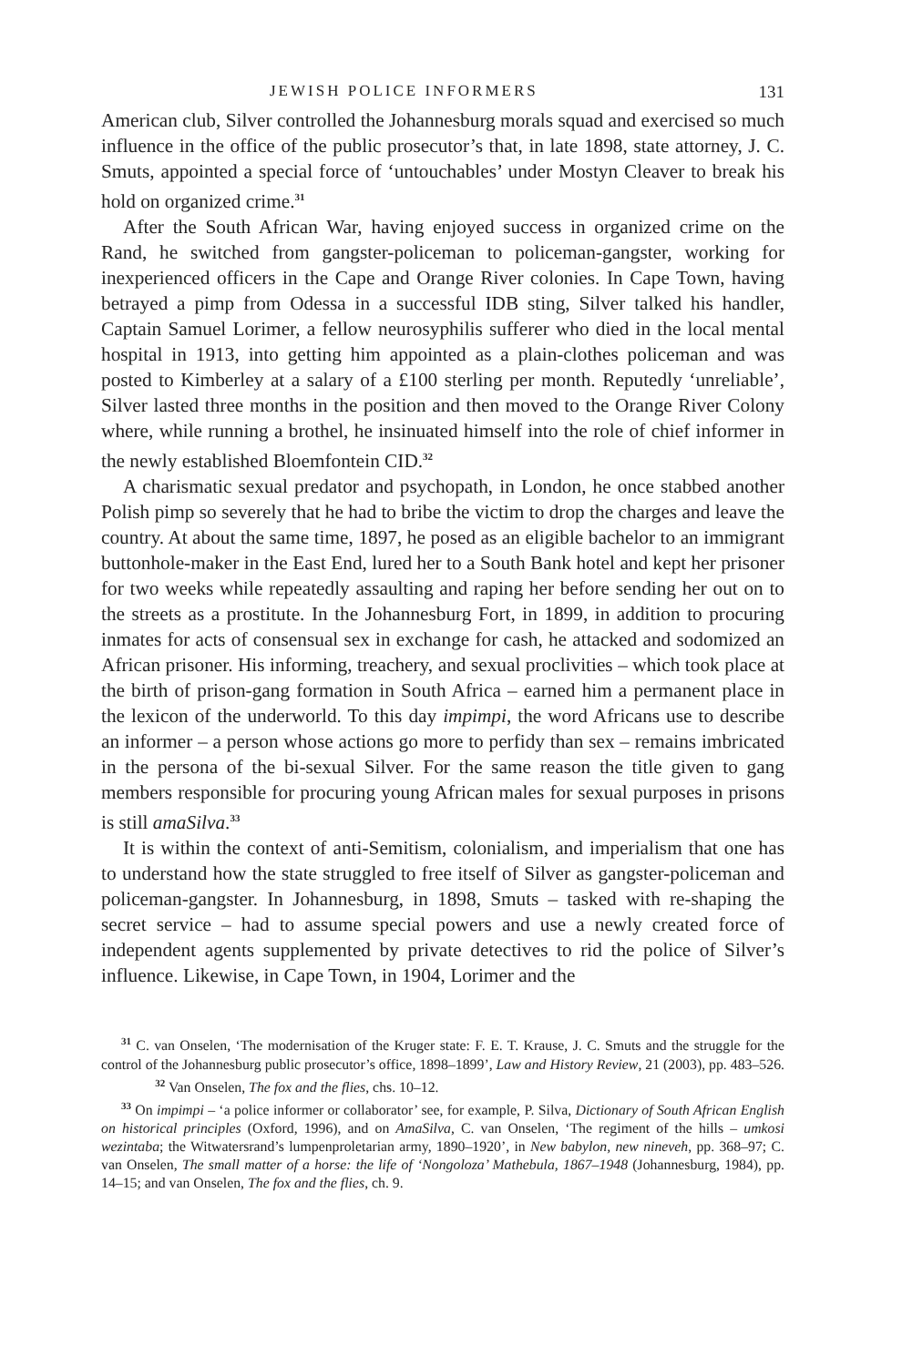JEWISH POLICE INFORMERS 131
American club, Silver controlled the Johannesburg morals squad and exercised so much influence in the office of the public prosecutor’s that, in late 1898, state attorney, J. C. Smuts, appointed a special force of ‘untouchables’ under Mostyn Cleaver to break his hold on organized crime.<sup>31</sup>
After the South African War, having enjoyed success in organized crime on the Rand, he switched from gangster-policeman to policeman-gangster, working for inexperienced officers in the Cape and Orange River colonies. In Cape Town, having betrayed a pimp from Odessa in a successful IDB sting, Silver talked his handler, Captain Samuel Lorimer, a fellow neurosyphilis sufferer who died in the local mental hospital in 1913, into getting him appointed as a plain-clothes policeman and was posted to Kimberley at a salary of a £100 sterling per month. Reputedly ‘unreliable’, Silver lasted three months in the position and then moved to the Orange River Colony where, while running a brothel, he insinuated himself into the role of chief informer in the newly established Bloemfontein CID.<sup>32</sup>
A charismatic sexual predator and psychopath, in London, he once stabbed another Polish pimp so severely that he had to bribe the victim to drop the charges and leave the country. At about the same time, 1897, he posed as an eligible bachelor to an immigrant buttonhole-maker in the East End, lured her to a South Bank hotel and kept her prisoner for two weeks while repeatedly assaulting and raping her before sending her out on to the streets as a prostitute. In the Johannesburg Fort, in 1899, in addition to procuring inmates for acts of consensual sex in exchange for cash, he attacked and sodomized an African prisoner. His informing, treachery, and sexual proclivities – which took place at the birth of prison-gang formation in South Africa – earned him a permanent place in the lexicon of the underworld. To this day impimpi, the word Africans use to describe an informer – a person whose actions go more to perfidy than sex – remains imbricated in the persona of the bi-sexual Silver. For the same reason the title given to gang members responsible for procuring young African males for sexual purposes in prisons is still amaSilva.<sup>33</sup>
It is within the context of anti-Semitism, colonialism, and imperialism that one has to understand how the state struggled to free itself of Silver as gangster-policeman and policeman-gangster. In Johannesburg, in 1898, Smuts – tasked with re-shaping the secret service – had to assume special powers and use a newly created force of independent agents supplemented by private detectives to rid the police of Silver’s influence. Likewise, in Cape Town, in 1904, Lorimer and the
<sup>31</sup> C. van Onselen, ‘The modernisation of the Kruger state: F. E. T. Krause, J. C. Smuts and the struggle for the control of the Johannesburg public prosecutor’s office, 1898–1899’, Law and History Review, 21 (2003), pp. 483–526. <sup>32</sup> Van Onselen, The fox and the flies, chs. 10–12.
<sup>33</sup> On impimpi – ‘a police informer or collaborator’ see, for example, P. Silva, Dictionary of South African English on historical principles (Oxford, 1996), and on AmaSilva, C. van Onselen, ‘The regiment of the hills – umkosi wezintaba; the Witwatersrand’s lumpenproletarian army, 1890–1920’, in New babylon, new nineveh, pp. 368–97; C. van Onselen, The small matter of a horse: the life of ‘Nongoloza’ Mathebula, 1867–1948 (Johannesburg, 1984), pp. 14–15; and van Onselen, The fox and the flies, ch. 9.